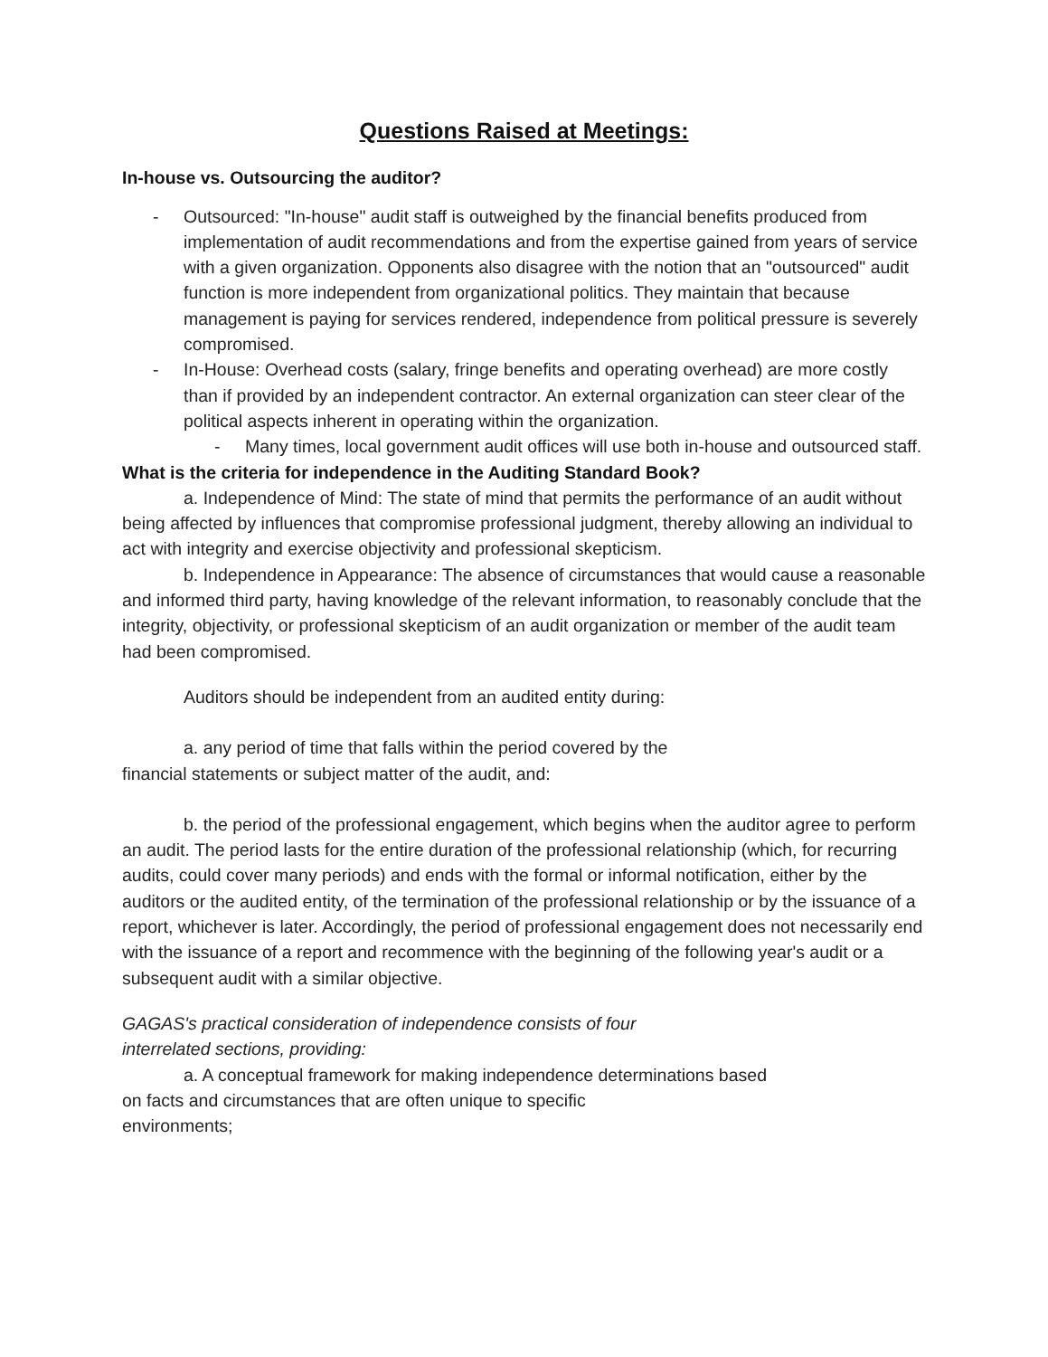Questions Raised at Meetings:
In-house vs. Outsourcing the auditor?
- Outsourced: "In-house" audit staff is outweighed by the financial benefits produced from implementation of audit recommendations and from the expertise gained from years of service with a given organization. Opponents also disagree with the notion that an "outsourced" audit function is more independent from organizational politics. They maintain that because management is paying for services rendered, independence from political pressure is severely compromised.
- In-House: Overhead costs (salary, fringe benefits and operating overhead) are more costly than if provided by an independent contractor. An external organization can steer clear of the political aspects inherent in operating within the organization.
- Many times, local government audit offices will use both in-house and outsourced staff.
What is the criteria for independence in the Auditing Standard Book?
a. Independence of Mind: The state of mind that permits the performance of an audit without being affected by influences that compromise professional judgment, thereby allowing an individual to act with integrity and exercise objectivity and professional skepticism.
b. Independence in Appearance: The absence of circumstances that would cause a reasonable and informed third party, having knowledge of the relevant information, to reasonably conclude that the integrity, objectivity, or professional skepticism of an audit organization or member of the audit team had been compromised.
Auditors should be independent from an audited entity during:
a. any period of time that falls within the period covered by the
financial statements or subject matter of the audit, and:
b. the period of the professional engagement, which begins when the auditor agree to perform an audit. The period lasts for the entire duration of the professional relationship (which, for recurring audits, could cover many periods) and ends with the formal or informal notification, either by the auditors or the audited entity, of the termination of the professional relationship or by the issuance of a report, whichever is later. Accordingly, the period of professional engagement does not necessarily end with the issuance of a report and recommence with the beginning of the following year's audit or a subsequent audit with a similar objective.
GAGAS's practical consideration of independence consists of four
interrelated sections, providing:
a. A conceptual framework for making independence determinations based
on facts and circumstances that are often unique to specific
environments;